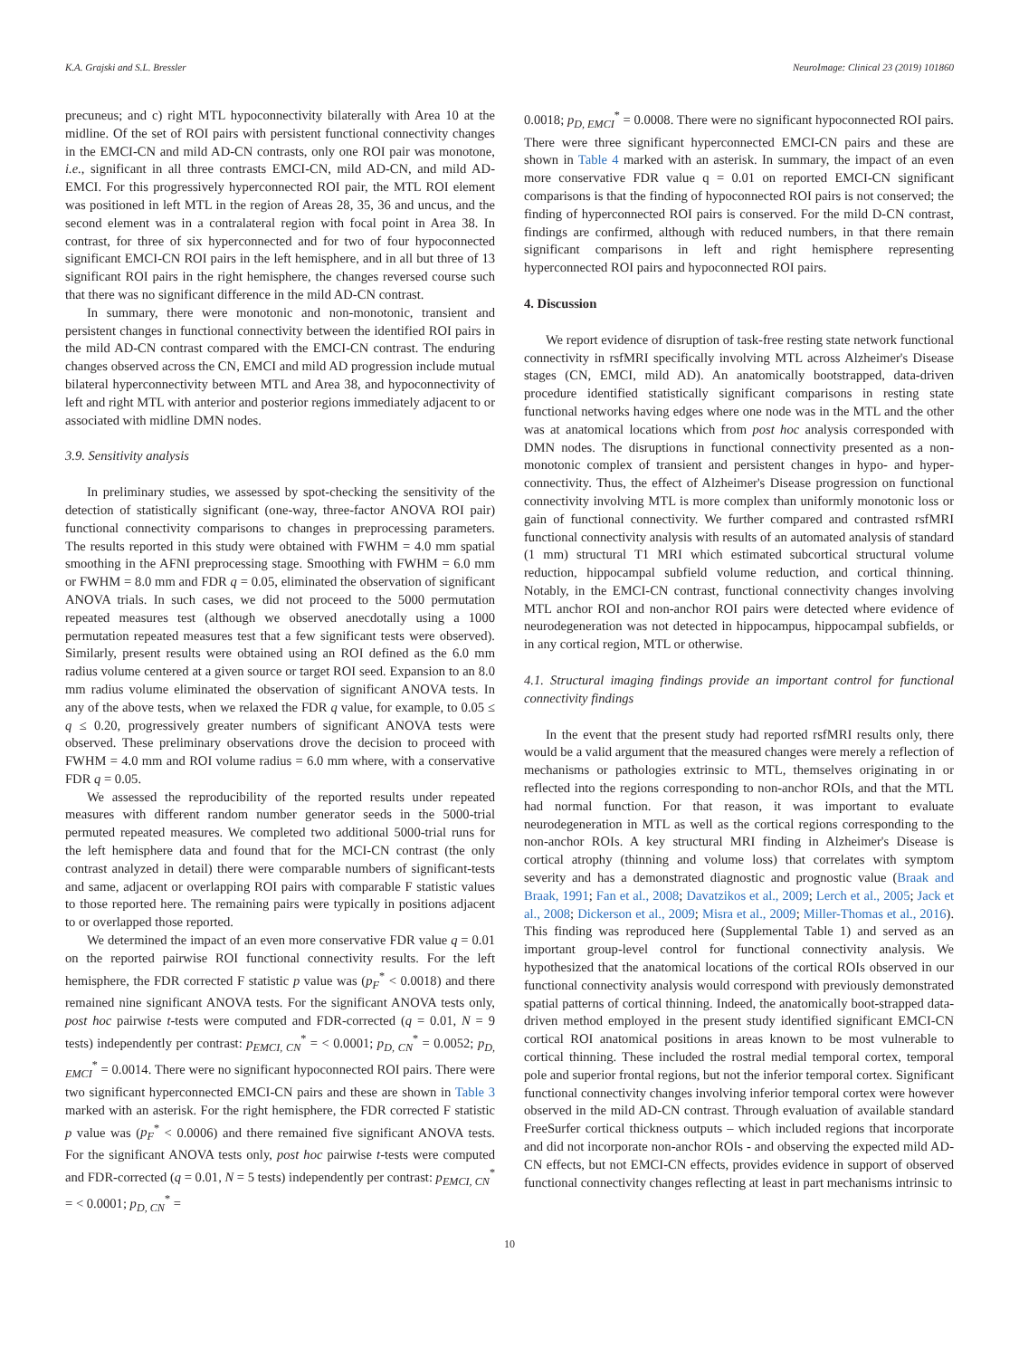K.A. Grajski and S.L. Bressler NeuroImage: Clinical 23 (2019) 101860
precuneus; and c) right MTL hypoconnectivity bilaterally with Area 10 at the midline. Of the set of ROI pairs with persistent functional connectivity changes in the EMCI-CN and mild AD-CN contrasts, only one ROI pair was monotone, i.e., significant in all three contrasts EMCI-CN, mild AD-CN, and mild AD-EMCI. For this progressively hyperconnected ROI pair, the MTL ROI element was positioned in left MTL in the region of Areas 28, 35, 36 and uncus, and the second element was in a contralateral region with focal point in Area 38. In contrast, for three of six hyperconnected and for two of four hypoconnected significant EMCI-CN ROI pairs in the left hemisphere, and in all but three of 13 significant ROI pairs in the right hemisphere, the changes reversed course such that there was no significant difference in the mild AD-CN contrast.
In summary, there were monotonic and non-monotonic, transient and persistent changes in functional connectivity between the identified ROI pairs in the mild AD-CN contrast compared with the EMCI-CN contrast. The enduring changes observed across the CN, EMCI and mild AD progression include mutual bilateral hyperconnectivity between MTL and Area 38, and hypoconnectivity of left and right MTL with anterior and posterior regions immediately adjacent to or associated with midline DMN nodes.
3.9. Sensitivity analysis
In preliminary studies, we assessed by spot-checking the sensitivity of the detection of statistically significant (one-way, three-factor ANOVA ROI pair) functional connectivity comparisons to changes in preprocessing parameters. The results reported in this study were obtained with FWHM = 4.0 mm spatial smoothing in the AFNI preprocessing stage. Smoothing with FWHM = 6.0 mm or FWHM = 8.0 mm and FDR q = 0.05, eliminated the observation of significant ANOVA trials. In such cases, we did not proceed to the 5000 permutation repeated measures test (although we observed anecdotally using a 1000 permutation repeated measures test that a few significant tests were observed). Similarly, present results were obtained using an ROI defined as the 6.0 mm radius volume centered at a given source or target ROI seed. Expansion to an 8.0 mm radius volume eliminated the observation of significant ANOVA tests. In any of the above tests, when we relaxed the FDR q value, for example, to 0.05 ≤ q ≤ 0.20, progressively greater numbers of significant ANOVA tests were observed. These preliminary observations drove the decision to proceed with FWHM = 4.0 mm and ROI volume radius = 6.0 mm where, with a conservative FDR q = 0.05.
We assessed the reproducibility of the reported results under repeated measures with different random number generator seeds in the 5000-trial permuted repeated measures. We completed two additional 5000-trial runs for the left hemisphere data and found that for the MCI-CN contrast (the only contrast analyzed in detail) there were comparable numbers of significant-tests and same, adjacent or overlapping ROI pairs with comparable F statistic values to those reported here. The remaining pairs were typically in positions adjacent to or overlapped those reported.
We determined the impact of an even more conservative FDR value q = 0.01 on the reported pairwise ROI functional connectivity results. For the left hemisphere, the FDR corrected F statistic p value was (p<sub>F</sub><sup>*</sup> < 0.0018) and there remained nine significant ANOVA tests. For the significant ANOVA tests only, post hoc pairwise t-tests were computed and FDR-corrected (q = 0.01, N = 9 tests) independently per contrast: p<sub>EMCI, CN</sub><sup>*</sup> = < 0.0001; p<sub>D, CN</sub><sup>*</sup> = 0.0052; p<sub>D, EMCI</sub><sup>*</sup> = 0.0014. There were no significant hypoconnected ROI pairs. There were two significant hyperconnected EMCI-CN pairs and these are shown in Table 3 marked with an asterisk. For the right hemisphere, the FDR corrected F statistic p value was (p<sub>F</sub><sup>*</sup> < 0.0006) and there remained five significant ANOVA tests. For the significant ANOVA tests only, post hoc pairwise t-tests were computed and FDR-corrected (q = 0.01, N = 5 tests) independently per contrast: p<sub>EMCI, CN</sub><sup>*</sup> = < 0.0001; p<sub>D, CN</sub><sup>*</sup> =
0.0018; p<sub>D, EMCI</sub><sup>*</sup> = 0.0008. There were no significant hypoconnected ROI pairs. There were three significant hyperconnected EMCI-CN pairs and these are shown in Table 4 marked with an asterisk. In summary, the impact of an even more conservative FDR value q = 0.01 on reported EMCI-CN significant comparisons is that the finding of hypoconnected ROI pairs is not conserved; the finding of hyperconnected ROI pairs is conserved. For the mild D-CN contrast, findings are confirmed, although with reduced numbers, in that there remain significant comparisons in left and right hemisphere representing hyperconnected ROI pairs and hypoconnected ROI pairs.
4. Discussion
We report evidence of disruption of task-free resting state network functional connectivity in rsfMRI specifically involving MTL across Alzheimer's Disease stages (CN, EMCI, mild AD). An anatomically bootstrapped, data-driven procedure identified statistically significant comparisons in resting state functional networks having edges where one node was in the MTL and the other was at anatomical locations which from post hoc analysis corresponded with DMN nodes. The disruptions in functional connectivity presented as a non-monotonic complex of transient and persistent changes in hypo- and hyper-connectivity. Thus, the effect of Alzheimer's Disease progression on functional connectivity involving MTL is more complex than uniformly monotonic loss or gain of functional connectivity. We further compared and contrasted rsfMRI functional connectivity analysis with results of an automated analysis of standard (1 mm) structural T1 MRI which estimated subcortical structural volume reduction, hippocampal subfield volume reduction, and cortical thinning. Notably, in the EMCI-CN contrast, functional connectivity changes involving MTL anchor ROI and non-anchor ROI pairs were detected where evidence of neurodegeneration was not detected in hippocampus, hippocampal subfields, or in any cortical region, MTL or otherwise.
4.1. Structural imaging findings provide an important control for functional connectivity findings
In the event that the present study had reported rsfMRI results only, there would be a valid argument that the measured changes were merely a reflection of mechanisms or pathologies extrinsic to MTL, themselves originating in or reflected into the regions corresponding to non-anchor ROIs, and that the MTL had normal function. For that reason, it was important to evaluate neurodegeneration in MTL as well as the cortical regions corresponding to the non-anchor ROIs. A key structural MRI finding in Alzheimer's Disease is cortical atrophy (thinning and volume loss) that correlates with symptom severity and has a demonstrated diagnostic and prognostic value (Braak and Braak, 1991; Fan et al., 2008; Davatzikos et al., 2009; Lerch et al., 2005; Jack et al., 2008; Dickerson et al., 2009; Misra et al., 2009; Miller-Thomas et al., 2016). This finding was reproduced here (Supplemental Table 1) and served as an important group-level control for functional connectivity analysis. We hypothesized that the anatomical locations of the cortical ROIs observed in our functional connectivity analysis would correspond with previously demonstrated spatial patterns of cortical thinning. Indeed, the anatomically boot-strapped data-driven method employed in the present study identified significant EMCI-CN cortical ROI anatomical positions in areas known to be most vulnerable to cortical thinning. These included the rostral medial temporal cortex, temporal pole and superior frontal regions, but not the inferior temporal cortex. Significant functional connectivity changes involving inferior temporal cortex were however observed in the mild AD-CN contrast. Through evaluation of available standard FreeSurfer cortical thickness outputs – which included regions that incorporate and did not incorporate non-anchor ROIs - and observing the expected mild AD-CN effects, but not EMCI-CN effects, provides evidence in support of observed functional connectivity changes reflecting at least in part mechanisms intrinsic to
10